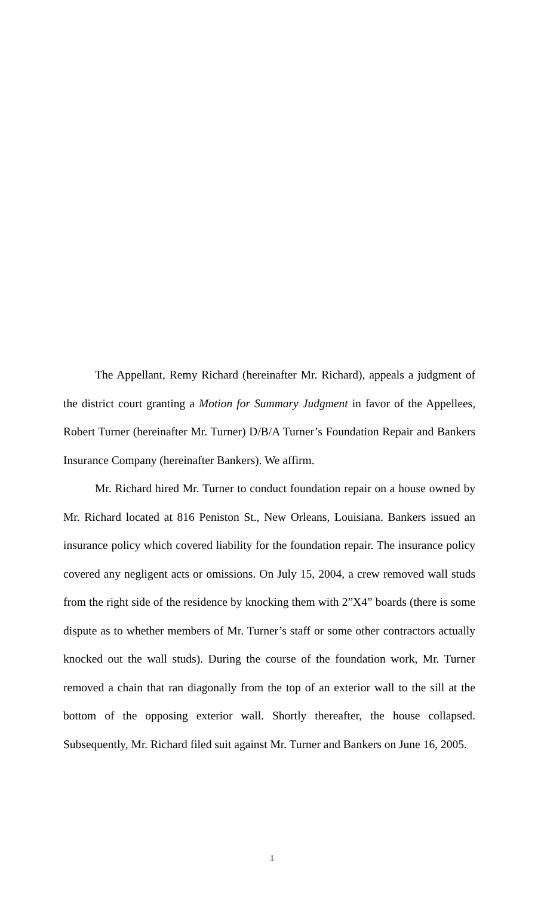The Appellant, Remy Richard (hereinafter Mr. Richard), appeals a judgment of the district court granting a Motion for Summary Judgment in favor of the Appellees, Robert Turner (hereinafter Mr. Turner) D/B/A Turner’s Foundation Repair and Bankers Insurance Company (hereinafter Bankers). We affirm.
Mr. Richard hired Mr. Turner to conduct foundation repair on a house owned by Mr. Richard located at 816 Peniston St., New Orleans, Louisiana. Bankers issued an insurance policy which covered liability for the foundation repair. The insurance policy covered any negligent acts or omissions. On July 15, 2004, a crew removed wall studs from the right side of the residence by knocking them with 2”X4” boards (there is some dispute as to whether members of Mr. Turner’s staff or some other contractors actually knocked out the wall studs). During the course of the foundation work, Mr. Turner removed a chain that ran diagonally from the top of an exterior wall to the sill at the bottom of the opposing exterior wall. Shortly thereafter, the house collapsed. Subsequently, Mr. Richard filed suit against Mr. Turner and Bankers on June 16, 2005.
1